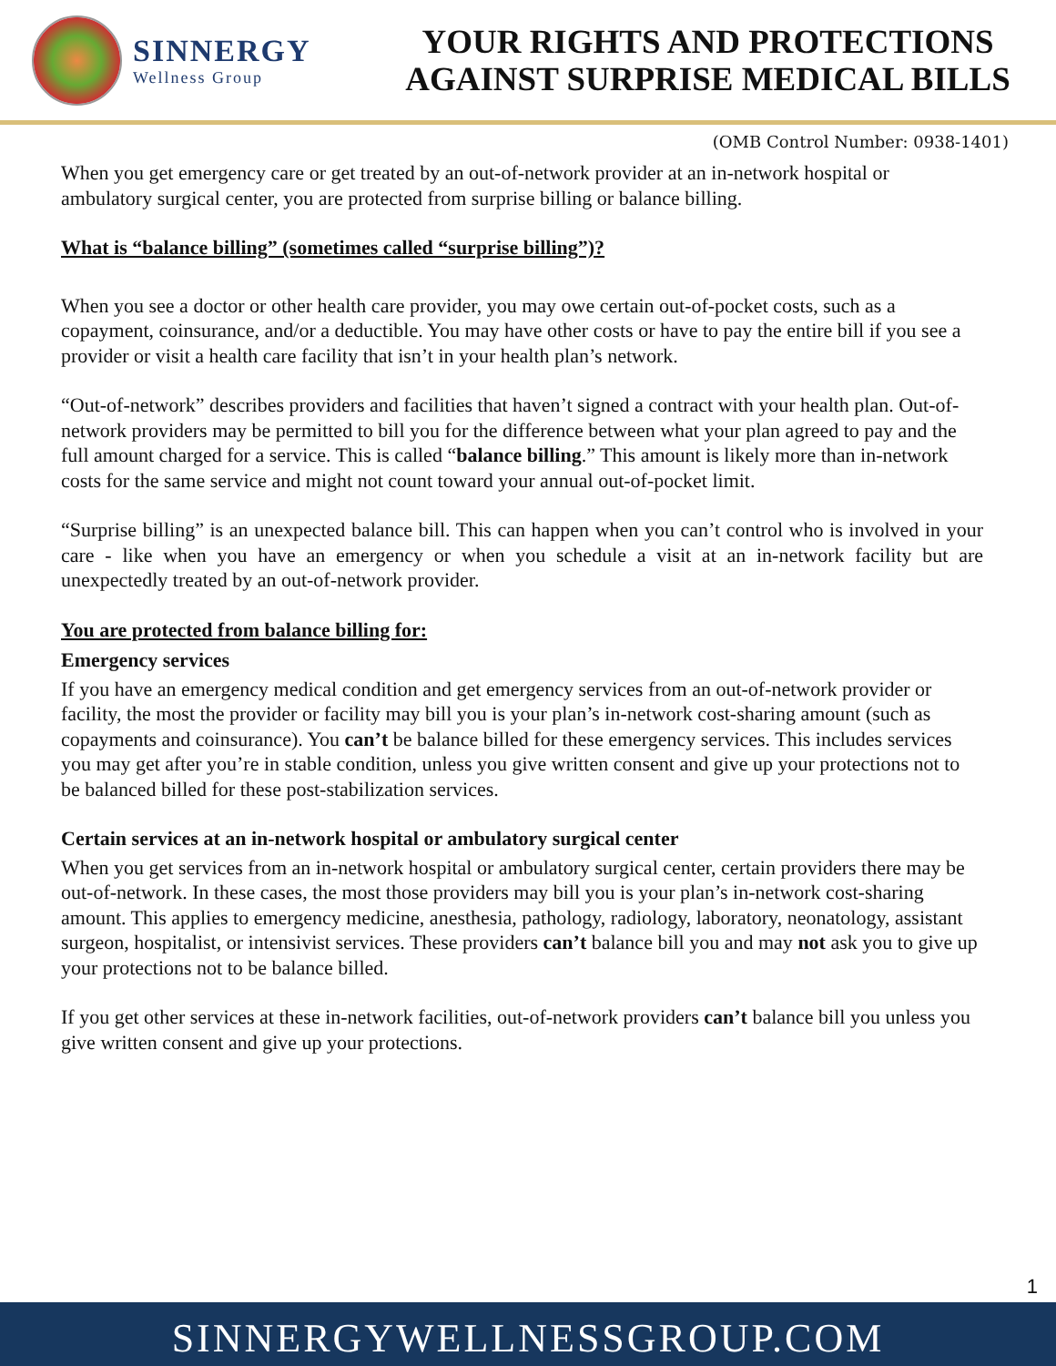SINNERGY
Wellness Group
YOUR RIGHTS AND PROTECTIONS AGAINST SURPRISE MEDICAL BILLS
(OMB Control Number: 0938-1401)
When you get emergency care or get treated by an out-of-network provider at an in-network hospital or ambulatory surgical center, you are protected from surprise billing or balance billing.
What is “balance billing” (sometimes called “surprise billing”)?
When you see a doctor or other health care provider, you may owe certain out-of-pocket costs, such as a copayment, coinsurance, and/or a deductible. You may have other costs or have to pay the entire bill if you see a provider or visit a health care facility that isn’t in your health plan’s network.
“Out-of-network” describes providers and facilities that haven’t signed a contract with your health plan. Out-of-network providers may be permitted to bill you for the difference between what your plan agreed to pay and the full amount charged for a service. This is called “balance billing.” This amount is likely more than in-network costs for the same service and might not count toward your annual out-of-pocket limit.
“Surprise billing” is an unexpected balance bill. This can happen when you can’t control who is involved in your care - like when you have an emergency or when you schedule a visit at an in-network facility but are unexpectedly treated by an out-of-network provider.
You are protected from balance billing for:
Emergency services
If you have an emergency medical condition and get emergency services from an out-of-network provider or facility, the most the provider or facility may bill you is your plan’s in-network cost-sharing amount (such as copayments and coinsurance). You can’t be balance billed for these emergency services. This includes services you may get after you’re in stable condition, unless you give written consent and give up your protections not to be balanced billed for these post-stabilization services.
Certain services at an in-network hospital or ambulatory surgical center
When you get services from an in-network hospital or ambulatory surgical center, certain providers there may be out-of-network. In these cases, the most those providers may bill you is your plan’s in-network cost-sharing amount. This applies to emergency medicine, anesthesia, pathology, radiology, laboratory, neonatology, assistant surgeon, hospitalist, or intensivist services. These providers can’t balance bill you and may not ask you to give up your protections not to be balance billed.
If you get other services at these in-network facilities, out-of-network providers can’t balance bill you unless you give written consent and give up your protections.
1
SINNERGYWELLNESSGROUP.COM